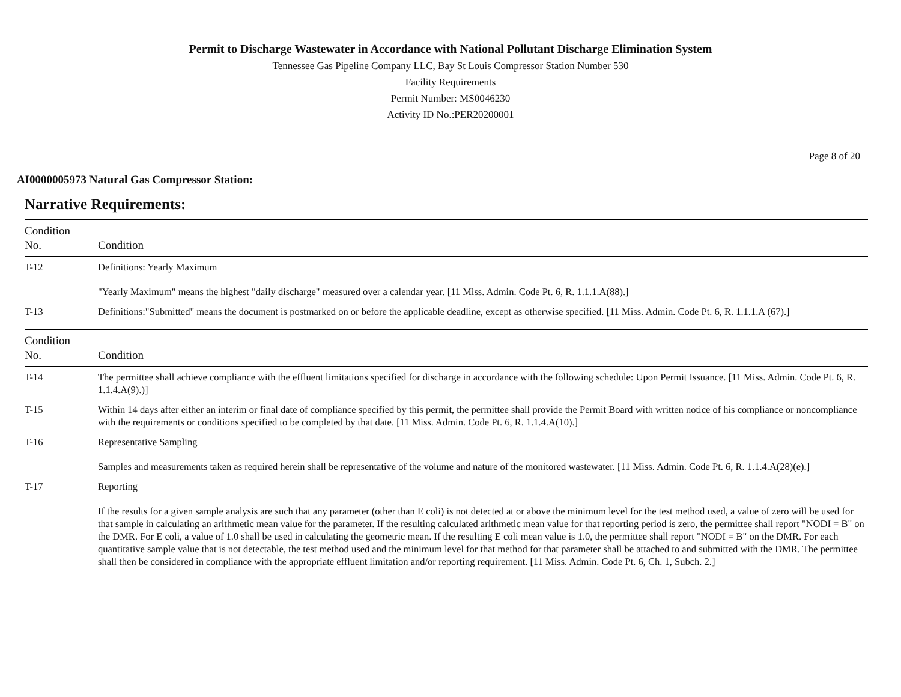Permit to Discharge Wastewater in Accordance with National Pollutant Discharge Elimination System
Tennessee Gas Pipeline Company LLC, Bay St Louis Compressor Station Number 530
Facility Requirements
Permit Number: MS0046230
Activity ID No.:PER20200001
Page 8 of 20
AI0000005973 Natural Gas Compressor Station:
Narrative Requirements:
| Condition No. | Condition |
| --- | --- |
| T-12 | Definitions: Yearly Maximum "Yearly Maximum" means the highest "daily discharge" measured over a calendar year. [11 Miss. Admin. Code Pt. 6, R. 1.1.1.A(88).] |
| T-13 | Definitions:"Submitted" means the document is postmarked on or before the applicable deadline, except as otherwise specified. [11 Miss. Admin. Code Pt. 6, R. 1.1.1.A (67).] |
| Condition No. | Condition |
| T-14 | The permittee shall achieve compliance with the effluent limitations specified for discharge in accordance with the following schedule: Upon Permit Issuance. [11 Miss. Admin. Code Pt. 6, R. 1.1.4.A(9).)] |
| T-15 | Within 14 days after either an interim or final date of compliance specified by this permit, the permittee shall provide the Permit Board with written notice of his compliance or noncompliance with the requirements or conditions specified to be completed by that date. [11 Miss. Admin. Code Pt. 6, R. 1.1.4.A(10).] |
| T-16 | Representative Sampling Samples and measurements taken as required herein shall be representative of the volume and nature of the monitored wastewater. [11 Miss. Admin. Code Pt. 6, R. 1.1.4.A(28)(e).] |
| T-17 | Reporting If the results for a given sample analysis are such that any parameter (other than E coli) is not detected at or above the minimum level for the test method used, a value of zero will be used for that sample in calculating an arithmetic mean value for the parameter. If the resulting calculated arithmetic mean value for that reporting period is zero, the permittee shall report "NODI = B" on the DMR. For E coli, a value of 1.0 shall be used in calculating the geometric mean. If the resulting E coli mean value is 1.0, the permittee shall report "NODI = B" on the DMR. For each quantitative sample value that is not detectable, the test method used and the minimum level for that method for that parameter shall be attached to and submitted with the DMR. The permittee shall then be considered in compliance with the appropriate effluent limitation and/or reporting requirement. [11 Miss. Admin. Code Pt. 6, Ch. 1, Subch. 2.] |